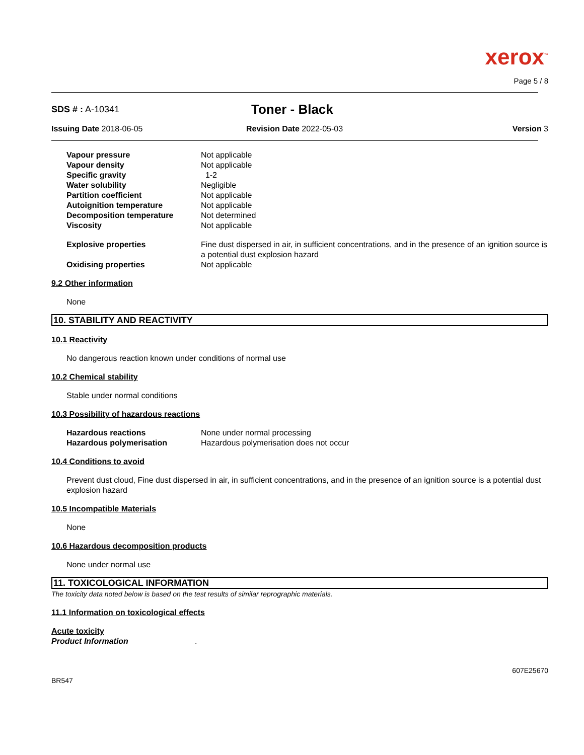xerox<sup>™</sup>
Page 5 / 8
SDS # : A-10341
Toner - Black
Issuing Date 2018-06-05 Revision Date 2022-05-03 Version 3
| Vapour pressure | Not applicable |
| Vapour density | Not applicable |
| Specific gravity | 1-2 |
| Water solubility | Negligible |
| Partition coefficient | Not applicable |
| Autoignition temperature | Not applicable |
| Decomposition temperature | Not determined |
| Viscosity | Not applicable |
| Explosive properties | Fine dust dispersed in air, in sufficient concentrations, and in the presence of an ignition source is a potential dust explosion hazard |
| Oxidising properties | Not applicable |
9.2 Other information
None
10. STABILITY AND REACTIVITY
10.1 Reactivity
No dangerous reaction known under conditions of normal use
10.2 Chemical stability
Stable under normal conditions
10.3 Possibility of hazardous reactions
| Hazardous reactions | None under normal processing |
| Hazardous polymerisation | Hazardous polymerisation does not occur |
10.4 Conditions to avoid
Prevent dust cloud, Fine dust dispersed in air, in sufficient concentrations, and in the presence of an ignition source is a potential dust explosion hazard
10.5 Incompatible Materials
None
10.6 Hazardous decomposition products
None under normal use
11. TOXICOLOGICAL INFORMATION
The toxicity data noted below is based on the test results of similar reprographic materials.
11.1 Information on toxicological effects
Acute toxicity
Product Information.
BR547
607E25670